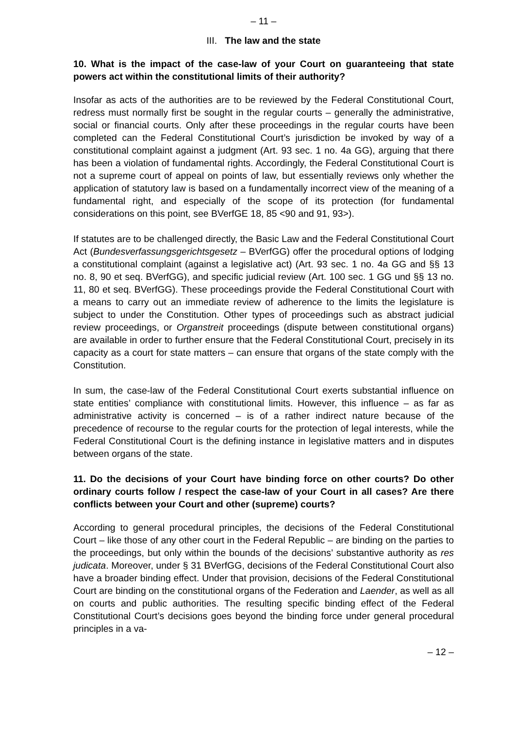– 11 –
III. The law and the state
10. What is the impact of the case-law of your Court on guaranteeing that state powers act within the constitutional limits of their authority?
Insofar as acts of the authorities are to be reviewed by the Federal Constitutional Court, redress must normally first be sought in the regular courts – generally the administrative, social or financial courts. Only after these proceedings in the regular courts have been completed can the Federal Constitutional Court’s jurisdiction be invoked by way of a constitutional complaint against a judgment (Art. 93 sec. 1 no. 4a GG), arguing that there has been a violation of fundamental rights. Accordingly, the Federal Constitutional Court is not a supreme court of appeal on points of law, but essentially reviews only whether the application of statutory law is based on a fundamentally incorrect view of the meaning of a fundamental right, and especially of the scope of its protection (for fundamental considerations on this point, see BVerfGE 18, 85 <90 and 91, 93>).
If statutes are to be challenged directly, the Basic Law and the Federal Constitutional Court Act (Bundesverfassungsgerichtsgesetz – BVerfGG) offer the procedural options of lodging a constitutional complaint (against a legislative act) (Art. 93 sec. 1 no. 4a GG and §§ 13 no. 8, 90 et seq. BVerfGG), and specific judicial review (Art. 100 sec. 1 GG und §§ 13 no. 11, 80 et seq. BVerfGG). These proceedings provide the Federal Constitutional Court with a means to carry out an immediate review of adherence to the limits the legislature is subject to under the Constitution. Other types of proceedings such as abstract judicial review proceedings, or Organstreit proceedings (dispute between constitutional organs) are available in order to further ensure that the Federal Constitutional Court, precisely in its capacity as a court for state matters – can ensure that organs of the state comply with the Constitution.
In sum, the case-law of the Federal Constitutional Court exerts substantial influence on state entities’ compliance with constitutional limits. However, this influence – as far as administrative activity is concerned – is of a rather indirect nature because of the precedence of recourse to the regular courts for the protection of legal interests, while the Federal Constitutional Court is the defining instance in legislative matters and in disputes between organs of the state.
11. Do the decisions of your Court have binding force on other courts? Do other ordinary courts follow / respect the case-law of your Court in all cases? Are there conflicts between your Court and other (supreme) courts?
According to general procedural principles, the decisions of the Federal Constitutional Court – like those of any other court in the Federal Republic – are binding on the parties to the proceedings, but only within the bounds of the decisions’ substantive authority as res judicata. Moreover, under § 31 BVerfGG, decisions of the Federal Constitutional Court also have a broader binding effect. Under that provision, decisions of the Federal Constitutional Court are binding on the constitutional organs of the Federation and Laender, as well as all on courts and public authorities. The resulting specific binding effect of the Federal Constitutional Court’s decisions goes beyond the binding force under general procedural principles in a va-
– 12 –